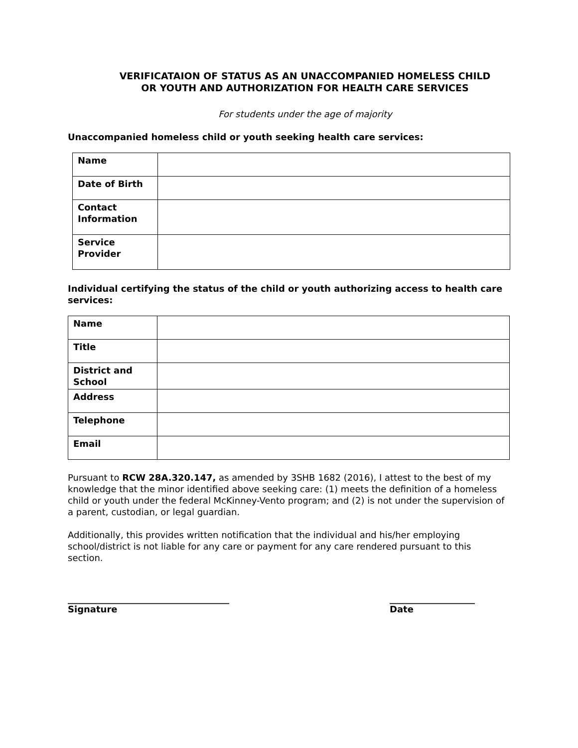VERIFICATAION OF STATUS AS AN UNACCOMPANIED HOMELESS CHILD OR YOUTH AND AUTHORIZATION FOR HEALTH CARE SERVICES
For students under the age of majority
Unaccompanied homeless child or youth seeking health care services:
| Name | |
| Date of Birth | |
| Contact Information | |
| Service Provider | |
Individual certifying the status of the child or youth authorizing access to health care services:
| Name | |
| Title | |
| District and School | |
| Address | |
| Telephone | |
| Email | |
Pursuant to RCW 28A.320.147, as amended by 3SHB 1682 (2016), I attest to the best of my knowledge that the minor identified above seeking care: (1) meets the definition of a homeless child or youth under the federal McKinney-Vento program; and (2) is not under the supervision of a parent, custodian, or legal guardian.
Additionally, this provides written notification that the individual and his/her employing school/district is not liable for any care or payment for any care rendered pursuant to this section.
____________________________________
Signature
___________________
Date